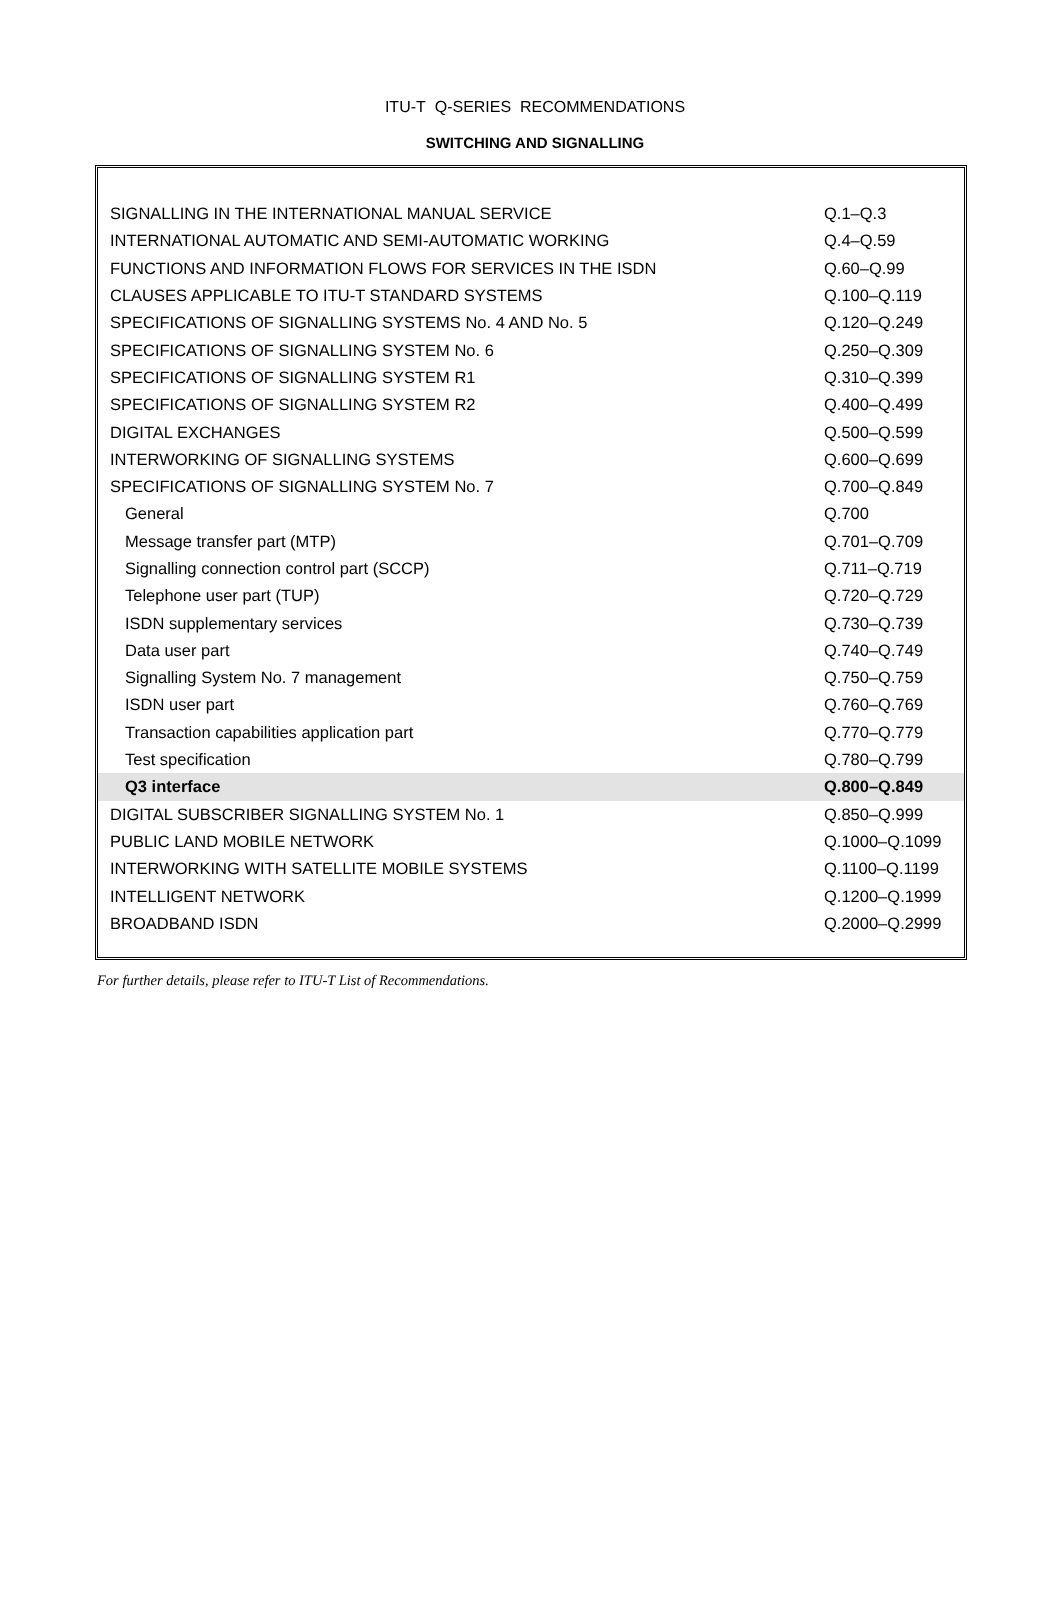ITU-T Q-SERIES RECOMMENDATIONS
SWITCHING AND SIGNALLING
| SIGNALLING IN THE INTERNATIONAL MANUAL SERVICE | Q.1–Q.3 |
| INTERNATIONAL AUTOMATIC AND SEMI-AUTOMATIC WORKING | Q.4–Q.59 |
| FUNCTIONS AND INFORMATION FLOWS FOR SERVICES IN THE ISDN | Q.60–Q.99 |
| CLAUSES APPLICABLE TO ITU-T STANDARD SYSTEMS | Q.100–Q.119 |
| SPECIFICATIONS OF SIGNALLING SYSTEMS No. 4 AND No. 5 | Q.120–Q.249 |
| SPECIFICATIONS OF SIGNALLING SYSTEM No. 6 | Q.250–Q.309 |
| SPECIFICATIONS OF SIGNALLING SYSTEM R1 | Q.310–Q.399 |
| SPECIFICATIONS OF SIGNALLING SYSTEM R2 | Q.400–Q.499 |
| DIGITAL EXCHANGES | Q.500–Q.599 |
| INTERWORKING OF SIGNALLING SYSTEMS | Q.600–Q.699 |
| SPECIFICATIONS OF SIGNALLING SYSTEM No. 7 | Q.700–Q.849 |
| General | Q.700 |
| Message transfer part (MTP) | Q.701–Q.709 |
| Signalling connection control part (SCCP) | Q.711–Q.719 |
| Telephone user part (TUP) | Q.720–Q.729 |
| ISDN supplementary services | Q.730–Q.739 |
| Data user part | Q.740–Q.749 |
| Signalling System No. 7 management | Q.750–Q.759 |
| ISDN user part | Q.760–Q.769 |
| Transaction capabilities application part | Q.770–Q.779 |
| Test specification | Q.780–Q.799 |
| Q3 interface | Q.800–Q.849 |
| DIGITAL SUBSCRIBER SIGNALLING SYSTEM No. 1 | Q.850–Q.999 |
| PUBLIC LAND MOBILE NETWORK | Q.1000–Q.1099 |
| INTERWORKING WITH SATELLITE MOBILE SYSTEMS | Q.1100–Q.1199 |
| INTELLIGENT NETWORK | Q.1200–Q.1999 |
| BROADBAND ISDN | Q.2000–Q.2999 |
For further details, please refer to ITU-T List of Recommendations.